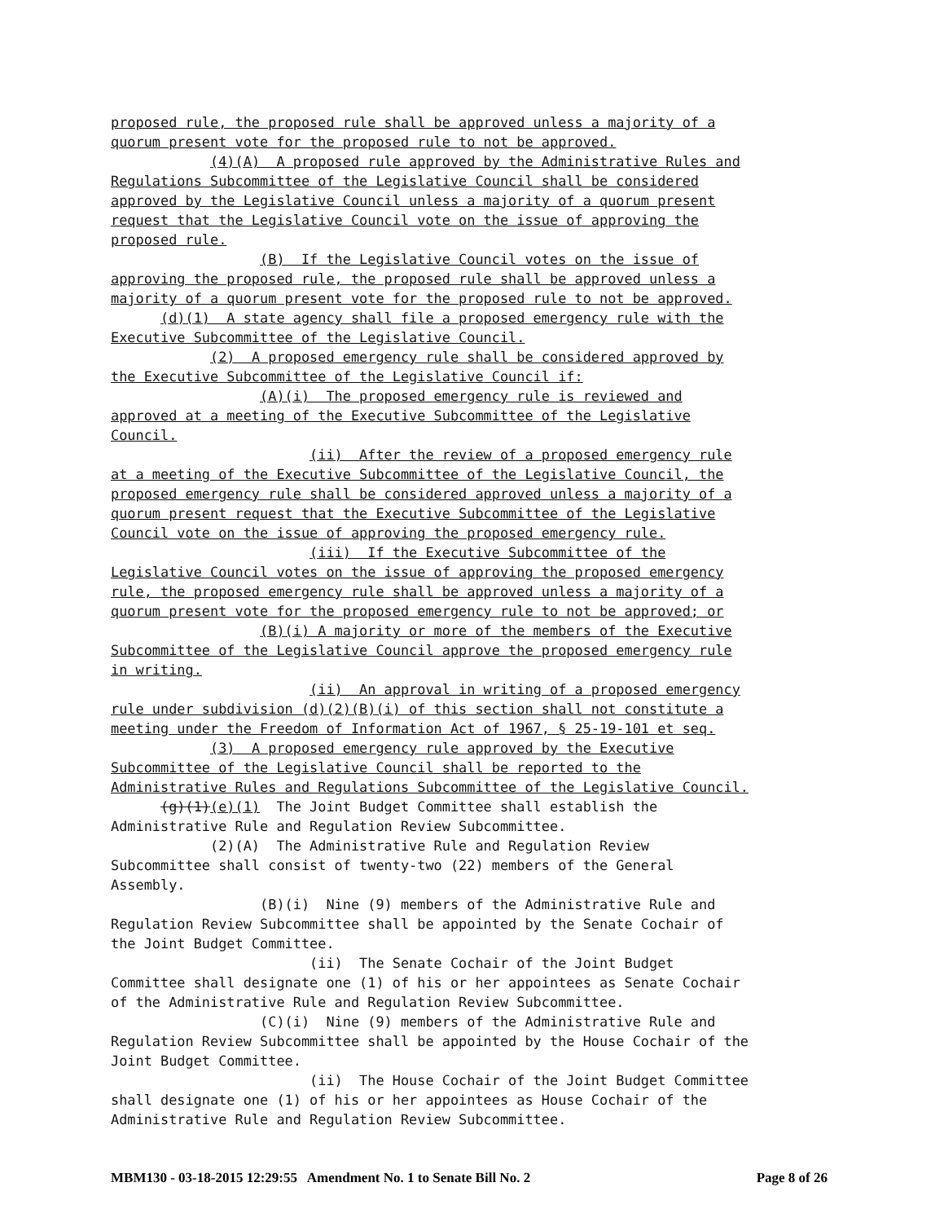proposed rule, the proposed rule shall be approved unless a majority of a quorum present vote for the proposed rule to not be approved. (4)(A) A proposed rule approved by the Administrative Rules and Regulations Subcommittee of the Legislative Council shall be considered approved by the Legislative Council unless a majority of a quorum present request that the Legislative Council vote on the issue of approving the proposed rule. (B) If the Legislative Council votes on the issue of approving the proposed rule, the proposed rule shall be approved unless a majority of a quorum present vote for the proposed rule to not be approved. (d)(1) A state agency shall file a proposed emergency rule with the Executive Subcommittee of the Legislative Council. (2) A proposed emergency rule shall be considered approved by the Executive Subcommittee of the Legislative Council if: (A)(i) The proposed emergency rule is reviewed and approved at a meeting of the Executive Subcommittee of the Legislative Council. (ii) After the review of a proposed emergency rule at a meeting of the Executive Subcommittee of the Legislative Council, the proposed emergency rule shall be considered approved unless a majority of a quorum present request that the Executive Subcommittee of the Legislative Council vote on the issue of approving the proposed emergency rule. (iii) If the Executive Subcommittee of the Legislative Council votes on the issue of approving the proposed emergency rule, the proposed emergency rule shall be approved unless a majority of a quorum present vote for the proposed emergency rule to not be approved; or (B)(i) A majority or more of the members of the Executive Subcommittee of the Legislative Council approve the proposed emergency rule in writing. (ii) An approval in writing of a proposed emergency rule under subdivision (d)(2)(B)(i) of this section shall not constitute a meeting under the Freedom of Information Act of 1967, § 25-19-101 et seq. (3) A proposed emergency rule approved by the Executive Subcommittee of the Legislative Council shall be reported to the Administrative Rules and Regulations Subcommittee of the Legislative Council. (g)(1)(e)(1) The Joint Budget Committee shall establish the Administrative Rule and Regulation Review Subcommittee. (2)(A) The Administrative Rule and Regulation Review Subcommittee shall consist of twenty-two (22) members of the General Assembly. (B)(i) Nine (9) members of the Administrative Rule and Regulation Review Subcommittee shall be appointed by the Senate Cochair of the Joint Budget Committee. (ii) The Senate Cochair of the Joint Budget Committee shall designate one (1) of his or her appointees as Senate Cochair of the Administrative Rule and Regulation Review Subcommittee. (C)(i) Nine (9) members of the Administrative Rule and Regulation Review Subcommittee shall be appointed by the House Cochair of the Joint Budget Committee. (ii) The House Cochair of the Joint Budget Committee shall designate one (1) of his or her appointees as House Cochair of the Administrative Rule and Regulation Review Subcommittee.
MBM130 - 03-18-2015 12:29:55 Amendment No. 1 to Senate Bill No. 2 Page 8 of 26